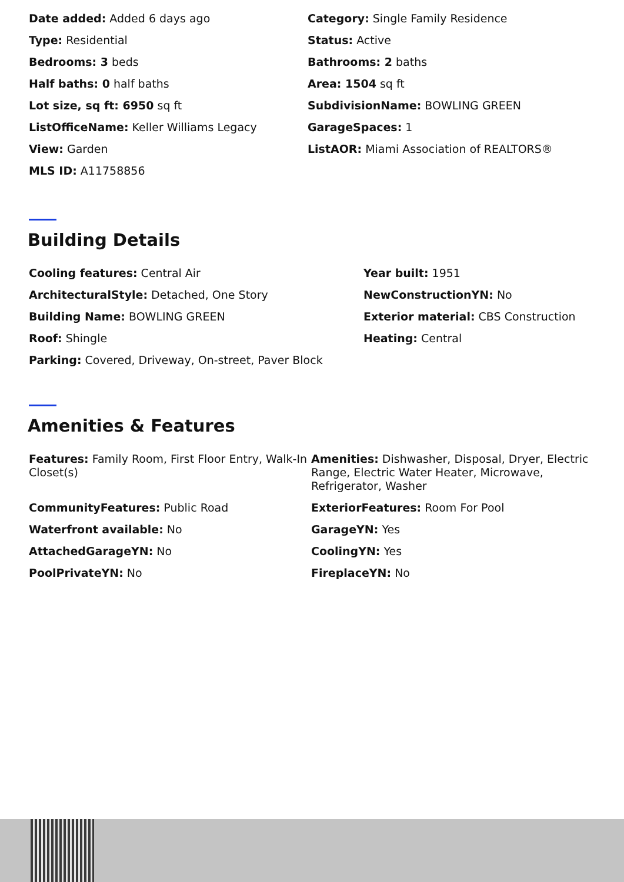Date added: Added 6 days ago
Category: Single Family Residence
Type: Residential
Status: Active
Bedrooms: 3 beds
Bathrooms: 2 baths
Half baths: 0 half baths
Area: 1504 sq ft
Lot size, sq ft: 6950 sq ft
SubdivisionName: BOWLING GREEN
ListOfficeName: Keller Williams Legacy
GarageSpaces: 1
View: Garden
ListAOR: Miami Association of REALTORS®
MLS ID: A11758856
Building Details
Cooling features: Central Air
Year built: 1951
ArchitecturalStyle: Detached, One Story
NewConstructionYN: No
Building Name: BOWLING GREEN
Exterior material: CBS Construction
Roof: Shingle
Heating: Central
Parking: Covered, Driveway, On-street, Paver Block
Amenities & Features
Features: Family Room, First Floor Entry, Walk-In Closet(s)
Amenities: Dishwasher, Disposal, Dryer, Electric Range, Electric Water Heater, Microwave, Refrigerator, Washer
CommunityFeatures: Public Road
ExteriorFeatures: Room For Pool
Waterfront available: No
GarageYN: Yes
AttachedGarageYN: No
CoolingYN: Yes
PoolPrivateYN: No
FireplaceYN: No